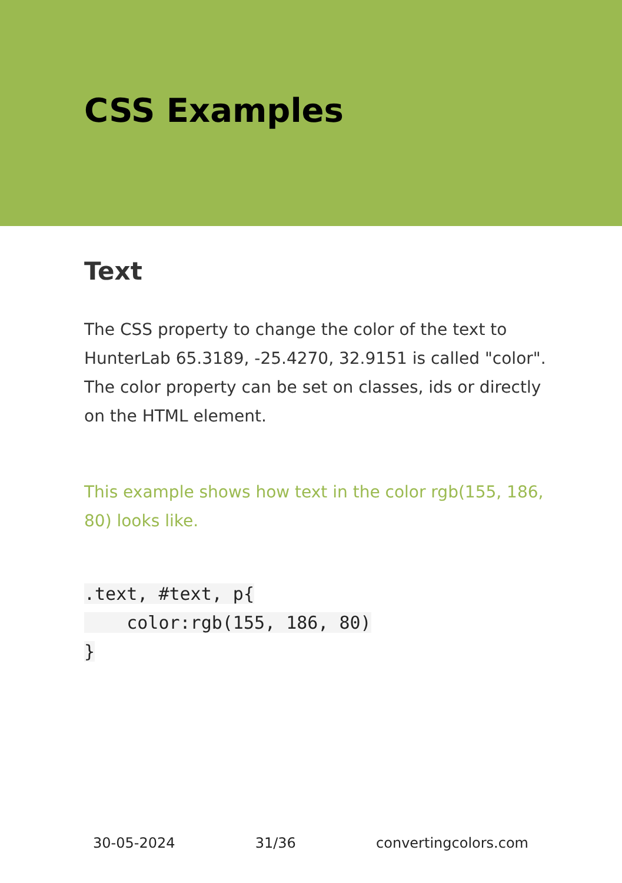CSS Examples
Text
The CSS property to change the color of the text to HunterLab 65.3189, -25.4270, 32.9151 is called "color". The color property can be set on classes, ids or directly on the HTML element.
This example shows how text in the color rgb(155, 186, 80) looks like.
.text, #text, p{
    color:rgb(155, 186, 80)
}
30-05-2024 31/36 convertingcolors.com